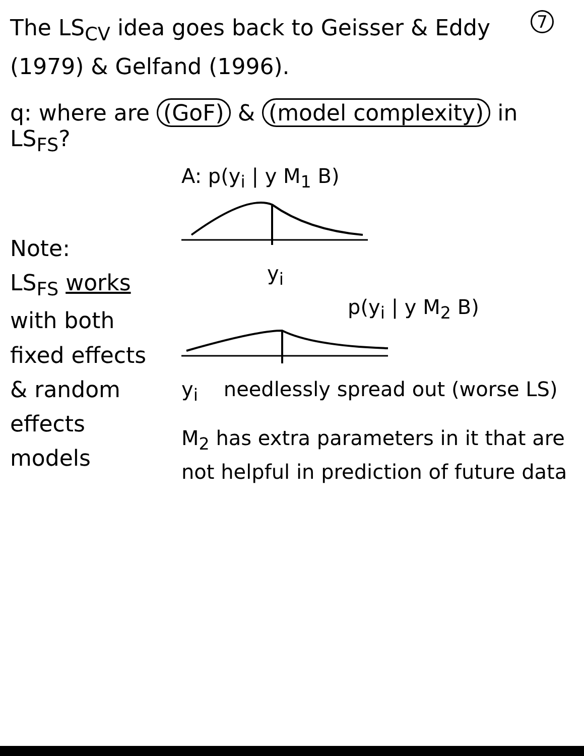7 The LS<sub>CV</sub> idea goes back to Geisser & Eddy (1979) & Gelfand (1996).
q: where are (GoF) & (model complexity) in LS<sub>FS</sub>?
Note:
LS<sub>FS</sub> works with both fixed effects & random effects models
A: p(y<sub>i</sub> | y M<sub>1</sub> B)
y<sub>i</sub>
p(y<sub>i</sub> | y M<sub>2</sub> B)
y<sub>i</sub> needlessly spread out (worse LS)
M<sub>2</sub> has extra parameters in it that are not helpful in prediction of future data